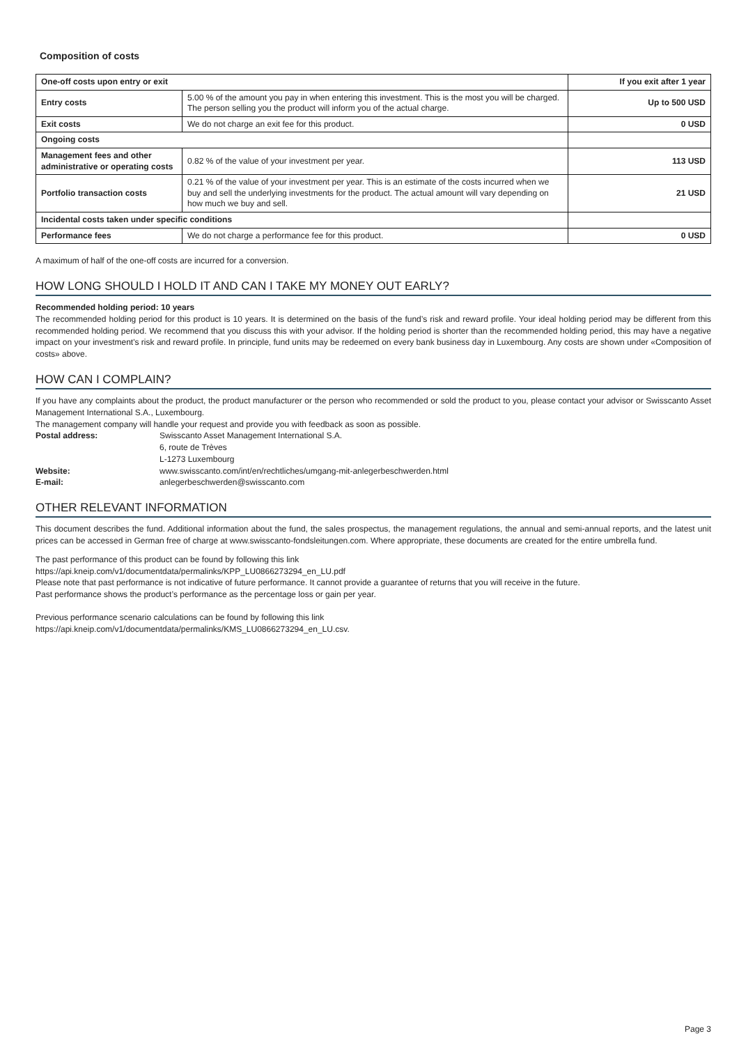Composition of costs
| One-off costs upon entry or exit | | If you exit after 1 year |
| Entry costs | 5.00 % of the amount you pay in when entering this investment. This is the most you will be charged. The person selling you the product will inform you of the actual charge. | Up to 500 USD |
| Exit costs | We do not charge an exit fee for this product. | 0 USD |
| Ongoing costs | | |
| Management fees and other administrative or operating costs | 0.82 % of the value of your investment per year. | 113 USD |
| Portfolio transaction costs | 0.21 % of the value of your investment per year. This is an estimate of the costs incurred when we buy and sell the underlying investments for the product. The actual amount will vary depending on how much we buy and sell. | 21 USD |
| Incidental costs taken under specific conditions | | |
| Performance fees | We do not charge a performance fee for this product. | 0 USD |
A maximum of half of the one-off costs are incurred for a conversion.
HOW LONG SHOULD I HOLD IT AND CAN I TAKE MY MONEY OUT EARLY?
Recommended holding period: 10 years
The recommended holding period for this product is 10 years. It is determined on the basis of the fund’s risk and reward profile. Your ideal holding period may be different from this recommended holding period. We recommend that you discuss this with your advisor. If the holding period is shorter than the recommended holding period, this may have a negative impact on your investment's risk and reward profile. In principle, fund units may be redeemed on every bank business day in Luxembourg. Any costs are shown under «Composition of costs» above.
HOW CAN I COMPLAIN?
If you have any complaints about the product, the product manufacturer or the person who recommended or sold the product to you, please contact your advisor or Swisscanto Asset Management International S.A., Luxembourg.
The management company will handle your request and provide you with feedback as soon as possible.
| Postal address: | Swisscanto Asset Management International S.A. 6, route de Trèves L-1273 Luxembourg |
| Website: | www.swisscanto.com/int/en/rechtliches/umgang-mit-anlegerbeschwerden.html |
| E-mail: | anlegerbeschwerden@swisscanto.com |
OTHER RELEVANT INFORMATION
This document describes the fund. Additional information about the fund, the sales prospectus, the management regulations, the annual and semi-annual reports, and the latest unit prices can be accessed in German free of charge at www.swisscanto-fondsleitungen.com. Where appropriate, these documents are created for the entire umbrella fund.
The past performance of this product can be found by following this link
https://api.kneip.com/v1/documentdata/permalinks/KPP_LU0866273294_en_LU.pdf
Please note that past performance is not indicative of future performance. It cannot provide a guarantee of returns that you will receive in the future.
Past performance shows the product’s performance as the percentage loss or gain per year.
Previous performance scenario calculations can be found by following this link
https://api.kneip.com/v1/documentdata/permalinks/KMS_LU0866273294_en_LU.csv.
Page 3